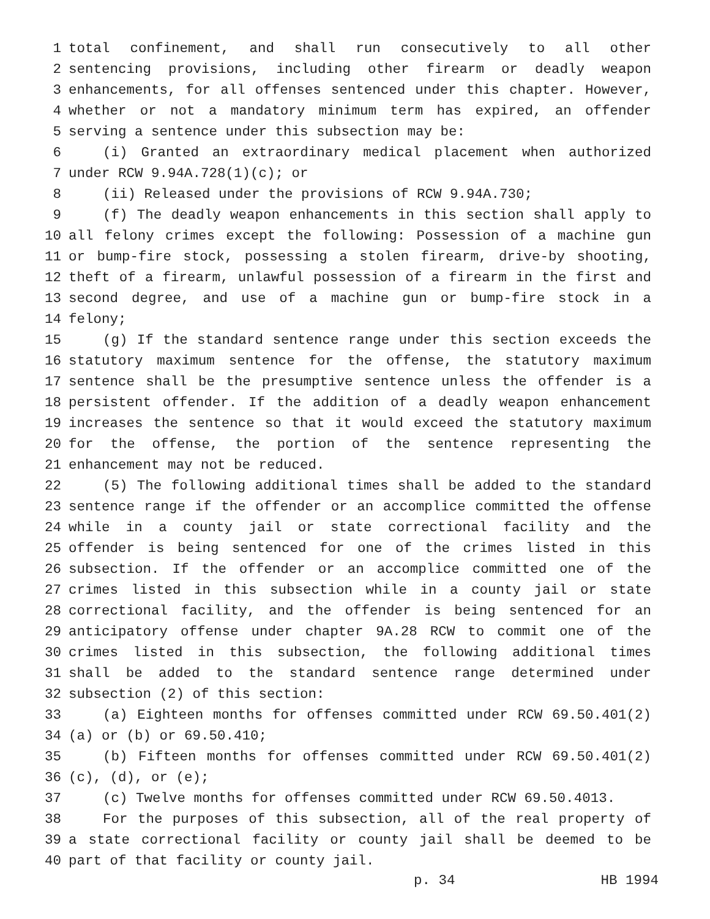1 total confinement, and shall run consecutively to all other
2 sentencing provisions, including other firearm or deadly weapon
3 enhancements, for all offenses sentenced under this chapter. However,
4 whether or not a mandatory minimum term has expired, an offender
5 serving a sentence under this subsection may be:
6 (i) Granted an extraordinary medical placement when authorized
7 under RCW 9.94A.728(1)(c); or
8 (ii) Released under the provisions of RCW 9.94A.730;
9 (f) The deadly weapon enhancements in this section shall apply to
10 all felony crimes except the following: Possession of a machine gun
11 or bump-fire stock, possessing a stolen firearm, drive-by shooting,
12 theft of a firearm, unlawful possession of a firearm in the first and
13 second degree, and use of a machine gun or bump-fire stock in a
14 felony;
15 (g) If the standard sentence range under this section exceeds the
16 statutory maximum sentence for the offense, the statutory maximum
17 sentence shall be the presumptive sentence unless the offender is a
18 persistent offender. If the addition of a deadly weapon enhancement
19 increases the sentence so that it would exceed the statutory maximum
20 for the offense, the portion of the sentence representing the
21 enhancement may not be reduced.
22 (5) The following additional times shall be added to the standard
23 sentence range if the offender or an accomplice committed the offense
24 while in a county jail or state correctional facility and the
25 offender is being sentenced for one of the crimes listed in this
26 subsection. If the offender or an accomplice committed one of the
27 crimes listed in this subsection while in a county jail or state
28 correctional facility, and the offender is being sentenced for an
29 anticipatory offense under chapter 9A.28 RCW to commit one of the
30 crimes listed in this subsection, the following additional times
31 shall be added to the standard sentence range determined under
32 subsection (2) of this section:
33 (a) Eighteen months for offenses committed under RCW 69.50.401(2)
34 (a) or (b) or 69.50.410;
35 (b) Fifteen months for offenses committed under RCW 69.50.401(2)
36 (c), (d), or (e);
37 (c) Twelve months for offenses committed under RCW 69.50.4013.
38 For the purposes of this subsection, all of the real property of
39 a state correctional facility or county jail shall be deemed to be
40 part of that facility or county jail.
p. 34 HB 1994